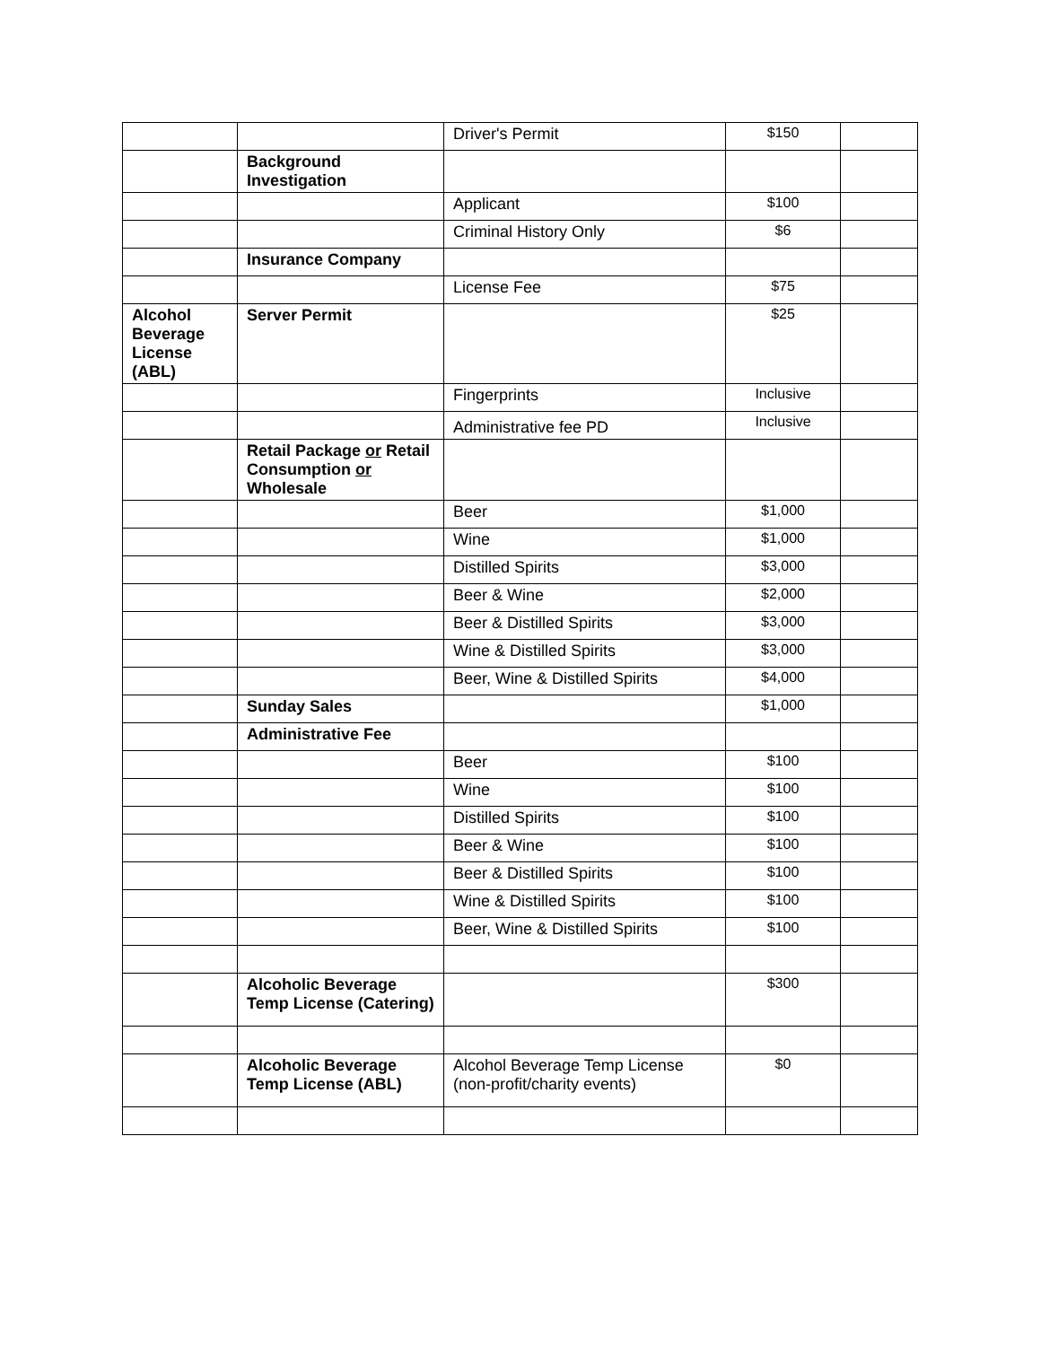| | | Driver's Permit | $150 | |
| | Background Investigation | | | |
| | | Applicant | $100 | |
| | | Criminal History Only | $6 | |
| | Insurance Company | | | |
| | | License Fee | $75 | |
| Alcohol Beverage License (ABL) | Server Permit | | $25 | |
| | | Fingerprints | Inclusive | |
| | | Administrative fee PD | Inclusive | |
| | Retail Package or Retail Consumption or Wholesale | | | |
| | | Beer | $1,000 | |
| | | Wine | $1,000 | |
| | | Distilled Spirits | $3,000 | |
| | | Beer & Wine | $2,000 | |
| | | Beer & Distilled Spirits | $3,000 | |
| | | Wine & Distilled Spirits | $3,000 | |
| | | Beer, Wine & Distilled Spirits | $4,000 | |
| | Sunday Sales | | $1,000 | |
| | Administrative Fee | | | |
| | | Beer | $100 | |
| | | Wine | $100 | |
| | | Distilled Spirits | $100 | |
| | | Beer & Wine | $100 | |
| | | Beer & Distilled Spirits | $100 | |
| | | Wine & Distilled Spirits | $100 | |
| | | Beer, Wine & Distilled Spirits | $100 | |
| | Alcoholic Beverage Temp License (Catering) | | $300 | |
| | Alcoholic Beverage Temp License (ABL) | Alcohol Beverage Temp License (non-profit/charity events) | $0 | |